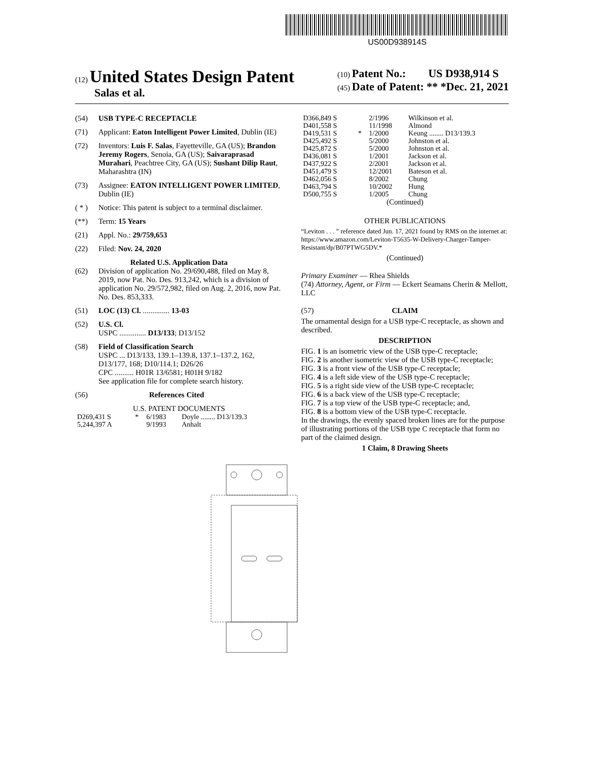US00D938914S
(12) United States Design Patent
Salas et al.
(10) Patent No.: US D938,914 S
(45) Date of Patent: ** *Dec. 21, 2021
(54) USB TYPE-C RECEPTACLE
(71) Applicant: Eaton Intelligent Power Limited, Dublin (IE)
(72) Inventors: Luis F. Salas, Fayetteville, GA (US); Brandon Jeremy Rogers, Senoia, GA (US); Saivaraprasad Murahari, Peachtree City, GA (US); Sushant Dilip Raut, Maharashtra (IN)
(73) Assignee: EATON INTELLIGENT POWER LIMITED, Dublin (IE)
( * ) Notice: This patent is subject to a terminal disclaimer.
(**) Term: 15 Years
(21) Appl. No.: 29/759,653
(22) Filed: Nov. 24, 2020
Related U.S. Application Data
(62) Division of application No. 29/690,488, filed on May 8, 2019, now Pat. No. Des. 913,242, which is a division of application No. 29/572,982, filed on Aug. 2, 2016, now Pat. No. Des. 853,333.
(51) LOC (13) Cl. .............. 13-03
(52) U.S. Cl.
USPC .............. D13/133; D13/152
(58) Field of Classification Search
USPC ... D13/133, 139.1–139.8, 137.1–137.2, 162, D13/177, 168; D10/114.1; D26/26
CPC .......... H01R 13/6581; H01H 9/182
See application file for complete search history.
(56) References Cited
U.S. PATENT DOCUMENTS
| D269,431 S | * | 6/1983 | Doyle ........ D13/139.3 |
| 5,244,397 A | | 9/1993 | Anhalt |
| D366,849 S | | 2/1996 | Wilkinson et al. |
| D401,558 S | | 11/1998 | Almond |
| D419,531 S | * | 1/2000 | Keung ........ D13/139.3 |
| D425,492 S | | 5/2000 | Johnston et al. |
| D425,872 S | | 5/2000 | Johnston et al. |
| D436,081 S | | 1/2001 | Jackson et al. |
| D437,922 S | | 2/2001 | Jackson et al. |
| D451,479 S | | 12/2001 | Bateson et al. |
| D462,056 S | | 8/2002 | Chung |
| D463,794 S | | 10/2002 | Hung |
| D500,755 S | | 1/2005 | Chung |
(Continued)
OTHER PUBLICATIONS
“Leviton . . . ” reference dated Jun. 17, 2021 found by RMS on the internet at: https://www.amazon.com/Leviton-T5635-W-Delivery-Charger-Tamper-Resistant/dp/B07PTWG5DV.*
(Continued)
Primary Examiner — Rhea Shields
(74) Attorney, Agent, or Firm — Eckert Seamans Cherin & Mellott, LLC
(57) CLAIM
The ornamental design for a USB type-C receptacle, as shown and described.
DESCRIPTION
FIG. 1 is an isometric view of the USB type-C receptacle;
FIG. 2 is another isometric view of the USB type-C receptacle;
FIG. 3 is a front view of the USB type-C receptacle;
FIG. 4 is a left side view of the USB type-C receptacle;
FIG. 5 is a right side view of the USB type-C receptacle;
FIG. 6 is a back view of the USB type-C receptacle;
FIG. 7 is a top view of the USB type-C receptacle; and,
FIG. 8 is a bottom view of the USB type-C receptacle.
In the drawings, the evenly spaced broken lines are for the purpose of illustrating portions of the USB type C receptacle that form no part of the claimed design.
1 Claim, 8 Drawing Sheets